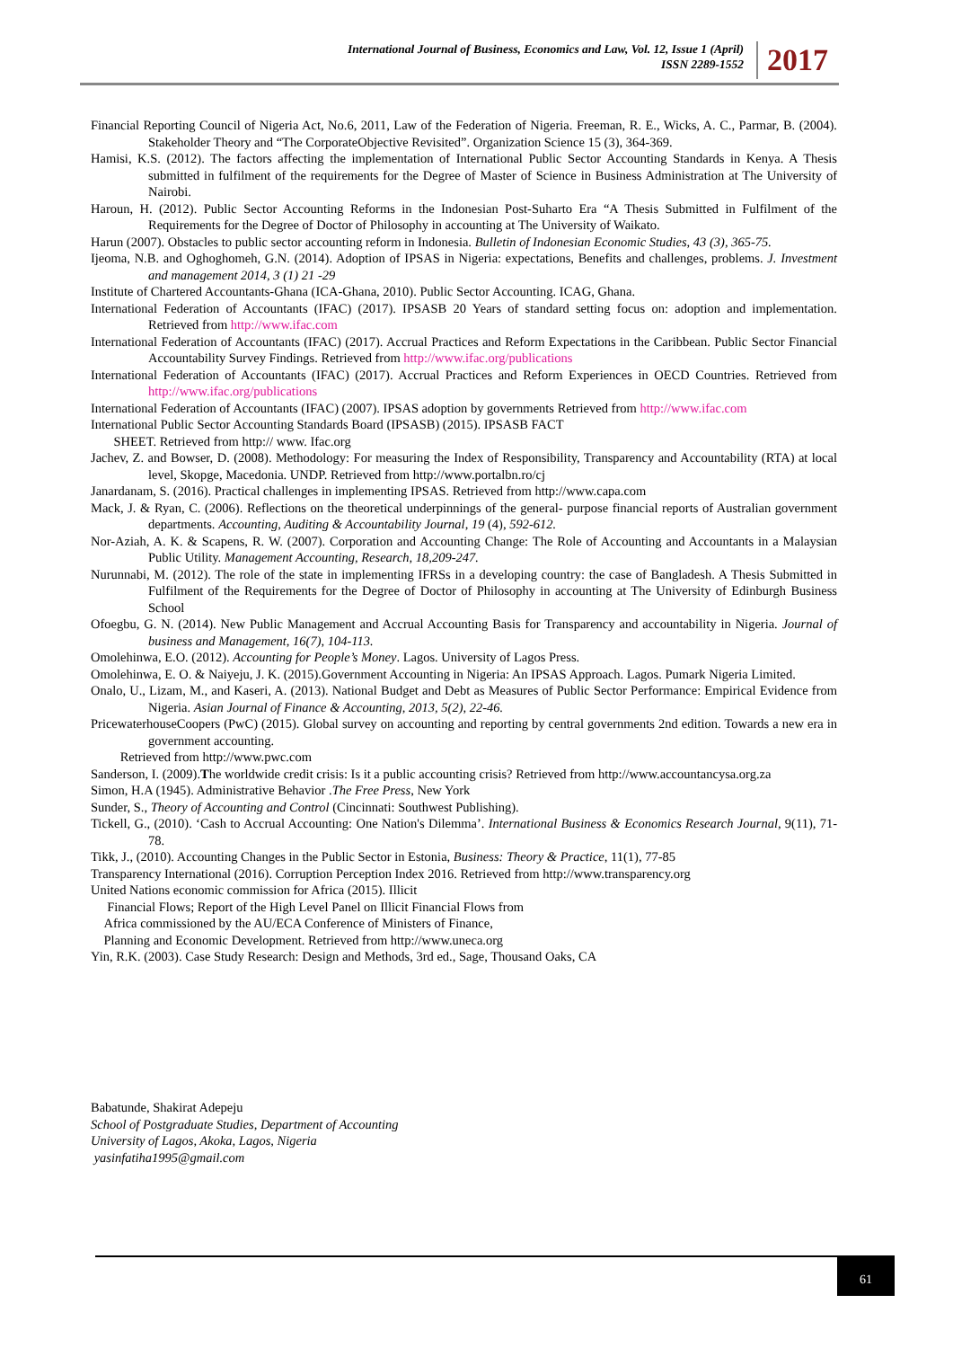International Journal of Business, Economics and Law, Vol. 12, Issue 1 (April)
ISSN 2289-1552
2017
Financial Reporting Council of Nigeria Act, No.6, 2011, Law of the Federation of Nigeria. Freeman, R. E., Wicks, A. C., Parmar, B. (2004). Stakeholder Theory and “The CorporateObjective Revisited”. Organization Science 15 (3), 364-369.
Hamisi, K.S. (2012). The factors affecting the implementation of International Public Sector Accounting Standards in Kenya. A Thesis submitted in fulfilment of the requirements for the Degree of Master of Science in Business Administration at The University of Nairobi.
Haroun, H. (2012). Public Sector Accounting Reforms in the Indonesian Post-Suharto Era “A Thesis Submitted in Fulfilment of the Requirements for the Degree of Doctor of Philosophy in accounting at The University of Waikato.
Harun (2007). Obstacles to public sector accounting reform in Indonesia. Bulletin of Indonesian Economic Studies, 43 (3), 365-75.
Ijeoma, N.B. and Oghoghomeh, G.N. (2014). Adoption of IPSAS in Nigeria: expectations, Benefits and challenges, problems. J. Investment and management 2014, 3 (1) 21 -29
Institute of Chartered Accountants-Ghana (ICA-Ghana, 2010). Public Sector Accounting. ICAG, Ghana.
International Federation of Accountants (IFAC) (2017). IPSASB 20 Years of standard setting focus on: adoption and implementation. Retrieved from http://www.ifac.com
International Federation of Accountants (IFAC) (2017). Accrual Practices and Reform Expectations in the Caribbean. Public Sector Financial Accountability Survey Findings. Retrieved from http://www.ifac.org/publications
International Federation of Accountants (IFAC) (2017). Accrual Practices and Reform Experiences in OECD Countries. Retrieved from http://www.ifac.org/publications
International Federation of Accountants (IFAC) (2007). IPSAS adoption by governments Retrieved from http://www.ifac.com
International Public Sector Accounting Standards Board (IPSASB) (2015). IPSASB FACT
SHEET. Retrieved from http:// www. Ifac.org
Jachev, Z. and Bowser, D. (2008). Methodology: For measuring the Index of Responsibility, Transparency and Accountability (RTA) at local level, Skopge, Macedonia. UNDP. Retrieved from http://www.portalbn.ro/cj
Janardanam, S. (2016). Practical challenges in implementing IPSAS. Retrieved from http://www.capa.com
Mack, J. & Ryan, C. (2006). Reflections on the theoretical underpinnings of the general- purpose financial reports of Australian government departments. Accounting, Auditing & Accountability Journal, 19 (4), 592-612.
Nor-Aziah, A. K. & Scapens, R. W. (2007). Corporation and Accounting Change: The Role of Accounting and Accountants in a Malaysian Public Utility. Management Accounting, Research, 18,209-247.
Nurunnabi, M. (2012). The role of the state in implementing IFRSs in a developing country: the case of Bangladesh. A Thesis Submitted in Fulfilment of the Requirements for the Degree of Doctor of Philosophy in accounting at The University of Edinburgh Business School
Ofoegbu, G. N. (2014). New Public Management and Accrual Accounting Basis for Transparency and accountability in Nigeria. Journal of business and Management, 16(7), 104-113.
Omolehinwa, E.O. (2012). Accounting for People’s Money. Lagos. University of Lagos Press.
Omolehinwa, E. O. & Naiyeju, J. K. (2015).Government Accounting in Nigeria: An IPSAS Approach. Lagos. Pumark Nigeria Limited.
Onalo, U., Lizam, M., and Kaseri, A. (2013). National Budget and Debt as Measures of Public Sector Performance: Empirical Evidence from Nigeria. Asian Journal of Finance & Accounting, 2013, 5(2), 22-46.
PricewaterhouseCoopers (PwC) (2015). Global survey on accounting and reporting by central governments 2nd edition. Towards a new era in government accounting.
Retrieved from http://www.pwc.com
Sanderson, I. (2009).The worldwide credit crisis: Is it a public accounting crisis? Retrieved from http://www.accountancysa.org.za
Simon, H.A (1945). Administrative Behavior .The Free Press, New York
Sunder, S., Theory of Accounting and Control (Cincinnati: Southwest Publishing).
Tickell, G., (2010). ‘Cash to Accrual Accounting: One Nation's Dilemma’. International Business & Economics Research Journal, 9(11), 71-78.
Tikk, J., (2010). Accounting Changes in the Public Sector in Estonia, Business: Theory & Practice, 11(1), 77-85
Transparency International (2016). Corruption Perception Index 2016. Retrieved from http://www.transparency.org
United Nations economic commission for Africa (2015). Illicit
Financial Flows; Report of the High Level Panel on Illicit Financial Flows from
Africa commissioned by the AU/ECA Conference of Ministers of Finance,
Planning and Economic Development. Retrieved from http://www.uneca.org
Yin, R.K. (2003). Case Study Research: Design and Methods, 3rd ed., Sage, Thousand Oaks, CA
Babatunde, Shakirat Adepeju
School of Postgraduate Studies, Department of Accounting
University of Lagos, Akoka, Lagos, Nigeria
yasinfatiha1995@gmail.com
61